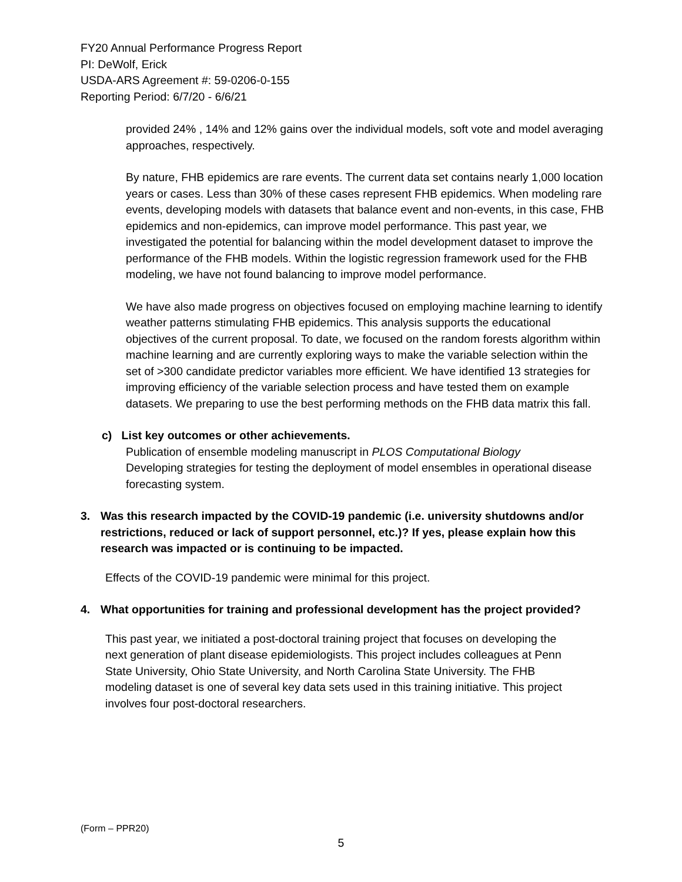FY20 Annual Performance Progress Report
PI: DeWolf, Erick
USDA-ARS Agreement #: 59-0206-0-155
Reporting Period: 6/7/20 - 6/6/21
provided 24% , 14% and 12% gains over the individual models, soft vote and model averaging approaches, respectively.
By nature, FHB epidemics are rare events. The current data set contains nearly 1,000 location years or cases. Less than 30% of these cases represent FHB epidemics. When modeling rare events, developing models with datasets that balance event and non-events, in this case, FHB epidemics and non-epidemics, can improve model performance. This past year, we investigated the potential for balancing within the model development dataset to improve the performance of the FHB models. Within the logistic regression framework used for the FHB modeling, we have not found balancing to improve model performance.
We have also made progress on objectives focused on employing machine learning to identify weather patterns stimulating FHB epidemics. This analysis supports the educational objectives of the current proposal. To date, we focused on the random forests algorithm within machine learning and are currently exploring ways to make the variable selection within the set of >300 candidate predictor variables more efficient. We have identified 13 strategies for improving efficiency of the variable selection process and have tested them on example datasets. We preparing to use the best performing methods on the FHB data matrix this fall.
c) List key outcomes or other achievements.
Publication of ensemble modeling manuscript in PLOS Computational Biology
Developing strategies for testing the deployment of model ensembles in operational disease forecasting system.
3. Was this research impacted by the COVID-19 pandemic (i.e. university shutdowns and/or restrictions, reduced or lack of support personnel, etc.)? If yes, please explain how this research was impacted or is continuing to be impacted.
Effects of the COVID-19 pandemic were minimal for this project.
4. What opportunities for training and professional development has the project provided?
This past year, we initiated a post-doctoral training project that focuses on developing the next generation of plant disease epidemiologists. This project includes colleagues at Penn State University, Ohio State University, and North Carolina State University. The FHB modeling dataset is one of several key data sets used in this training initiative. This project involves four post-doctoral researchers.
(Form – PPR20)
5